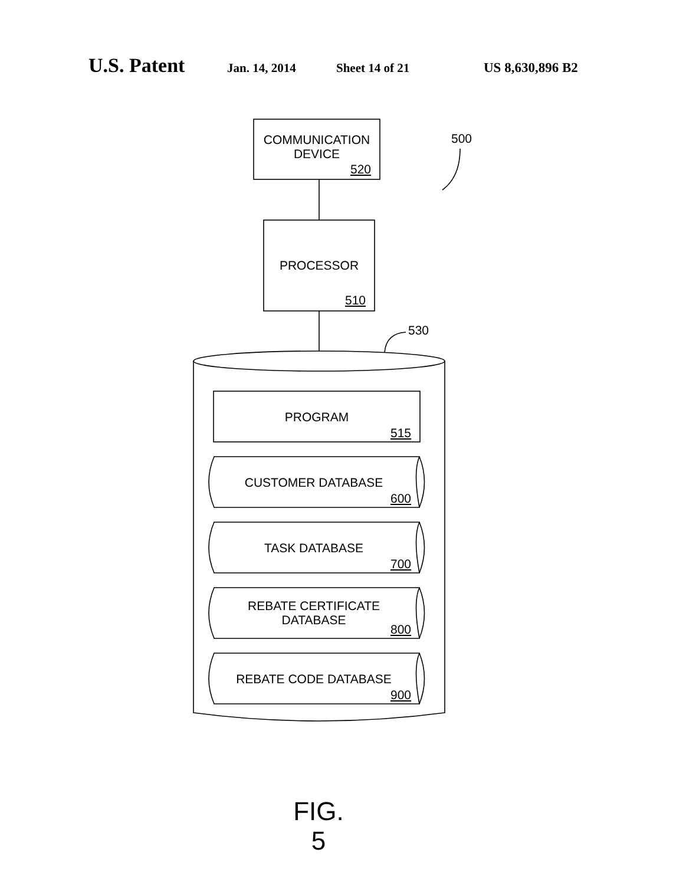U.S. Patent Jan. 14, 2014 Sheet 14 of 21 US 8,630,896 B2
COMMUNICATION
DEVICE
520
500
PROCESSOR
510
530
PROGRAM
515
CUSTOMER DATABASE
600
TASK DATABASE
700
REBATE CERTIFICATE
DATABASE
800
REBATE CODE DATABASE
900
FIG. 5